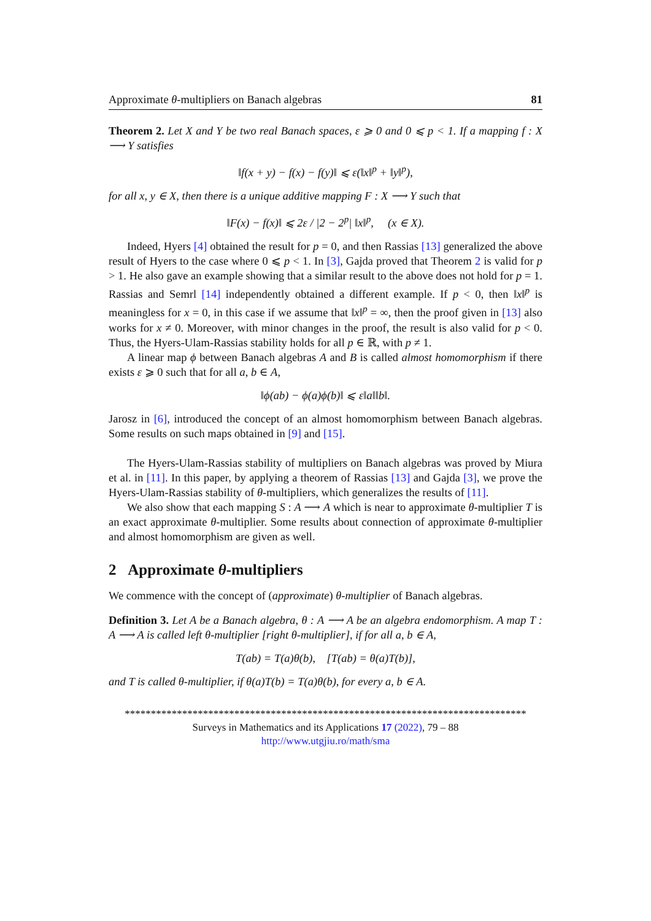Approximate θ-multipliers on Banach algebras 81
Theorem 2. Let X and Y be two real Banach spaces, ε ⩾ 0 and 0 ⩽ p < 1. If a mapping f : X ⟶ Y satisfies
‖f(x + y) − f(x) − f(y)‖ ⩽ ε(‖x‖<sup>p</sup> + ‖y‖<sup>p</sup>),
for all x, y ∈ X, then there is a unique additive mapping F : X ⟶ Y such that
‖F(x) − f(x)‖ ⩽ 2ε / |2 − 2<sup>p</sup>| ‖x‖<sup>p</sup>, (x ∈ X).
Indeed, Hyers [4] obtained the result for p = 0, and then Rassias [13] generalized the above result of Hyers to the case where 0 ⩽ p < 1. In [3], Gajda proved that Theorem 2 is valid for p > 1. He also gave an example showing that a similar result to the above does not hold for p = 1. Rassias and Semrl [14] independently obtained a different example. If p < 0, then ‖x‖<sup>p</sup> is meaningless for x = 0, in this case if we assume that ‖x‖<sup>p</sup> = ∞, then the proof given in [13] also works for x ≠ 0. Moreover, with minor changes in the proof, the result is also valid for p < 0. Thus, the Hyers-Ulam-Rassias stability holds for all p ∈ ℝ, with p ≠ 1.
A linear map ϕ between Banach algebras A and B is called almost homomorphism if there exists ε ⩾ 0 such that for all a, b ∈ A,
‖ϕ(ab) − ϕ(a)ϕ(b)‖ ⩽ ε‖a‖‖b‖.
Jarosz in [6], introduced the concept of an almost homomorphism between Banach algebras. Some results on such maps obtained in [9] and [15].
The Hyers-Ulam-Rassias stability of multipliers on Banach algebras was proved by Miura et al. in [11]. In this paper, by applying a theorem of Rassias [13] and Gajda [3], we prove the Hyers-Ulam-Rassias stability of θ-multipliers, which generalizes the results of [11].
We also show that each mapping S : A ⟶ A which is near to approximate θ-multiplier T is an exact approximate θ-multiplier. Some results about connection of approximate θ-multiplier and almost homomorphism are given as well.
2 Approximate θ-multipliers
We commence with the concept of (approximate) θ-multiplier of Banach algebras.
Definition 3. Let A be a Banach algebra, θ : A ⟶ A be an algebra endomorphism. A map T : A ⟶ A is called left θ-multiplier [right θ-multiplier], if for all a, b ∈ A,
T(ab) = T(a)θ(b), [T(ab) = θ(a)T(b)],
and T is called θ-multiplier, if θ(a)T(b) = T(a)θ(b), for every a, b ∈ A.
*****************************************************************************
Surveys in Mathematics and its Applications 17 (2022), 79 – 88
http://www.utgjiu.ro/math/sma